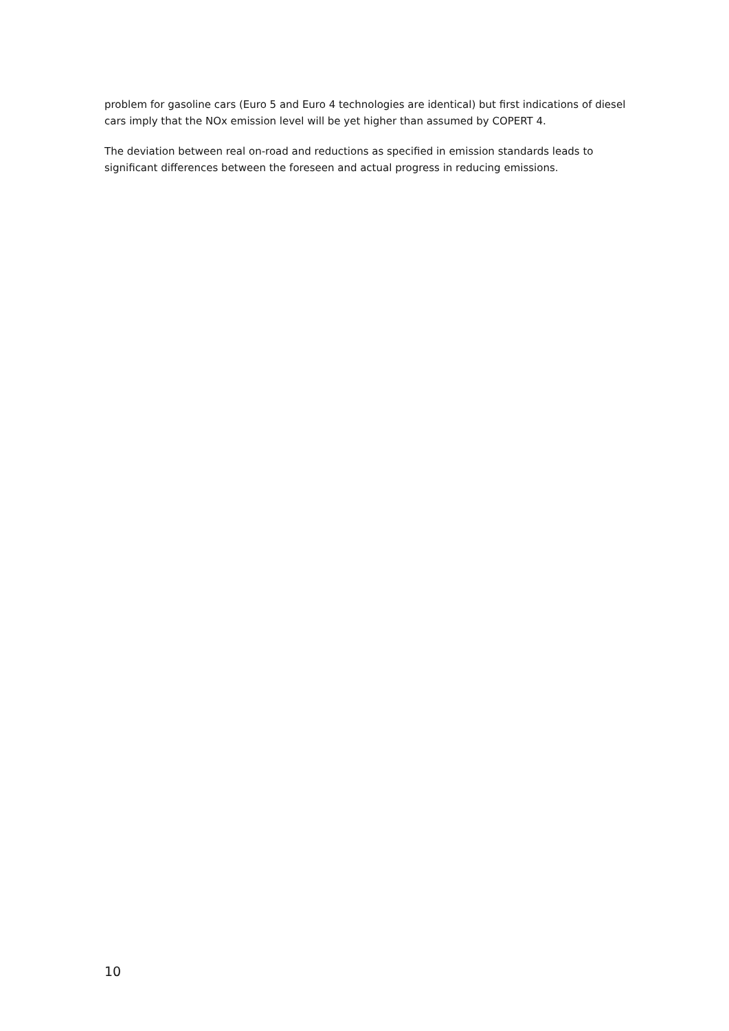problem for gasoline cars (Euro 5 and Euro 4 technologies are identical) but first indications of diesel cars imply that the NOx emission level will be yet higher than assumed by COPERT 4.
The deviation between real on-road and reductions as specified in emission standards leads to significant differences between the foreseen and actual progress in reducing emissions.
10